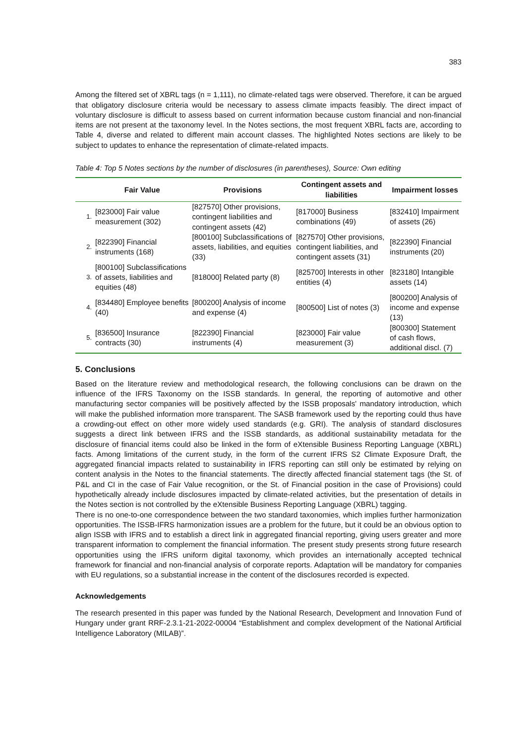383
Among the filtered set of XBRL tags (n = 1,111), no climate-related tags were observed. Therefore, it can be argued that obligatory disclosure criteria would be necessary to assess climate impacts feasibly. The direct impact of voluntary disclosure is difficult to assess based on current information because custom financial and non-financial items are not present at the taxonomy level. In the Notes sections, the most frequent XBRL facts are, according to Table 4, diverse and related to different main account classes. The highlighted Notes sections are likely to be subject to updates to enhance the representation of climate-related impacts.
Table 4: Top 5 Notes sections by the number of disclosures (in parentheses), Source: Own editing
| | Fair Value | Provisions | Contingent assets and liabilities | Impairment losses |
| --- | --- | --- | --- | --- |
| 1. | [823000] Fair value measurement (302) | [827570] Other provisions, contingent liabilities and contingent assets (42) | [817000] Business combinations (49) | [832410] Impairment of assets (26) |
| 2. | [822390] Financial instruments (168) | [800100] Subclassifications of assets, liabilities, and equities (33) | [827570] Other provisions, contingent liabilities, and contingent assets (31) | [822390] Financial instruments (20) |
| 3. | [800100] Subclassifications of assets, liabilities and equities (48) | [818000] Related party (8) | [825700] Interests in other entities (4) | [823180] Intangible assets (14) |
| 4. | [834480] Employee benefits (40) | [800200] Analysis of income and expense (4) | [800500] List of notes (3) | [800200] Analysis of income and expense (13) |
| 5. | [836500] Insurance contracts (30) | [822390] Financial instruments (4) | [823000] Fair value measurement (3) | [800300] Statement of cash flows, additional discl. (7) |
5. Conclusions
Based on the literature review and methodological research, the following conclusions can be drawn on the influence of the IFRS Taxonomy on the ISSB standards. In general, the reporting of automotive and other manufacturing sector companies will be positively affected by the ISSB proposals' mandatory introduction, which will make the published information more transparent. The SASB framework used by the reporting could thus have a crowding-out effect on other more widely used standards (e.g. GRI). The analysis of standard disclosures suggests a direct link between IFRS and the ISSB standards, as additional sustainability metadata for the disclosure of financial items could also be linked in the form of eXtensible Business Reporting Language (XBRL) facts. Among limitations of the current study, in the form of the current IFRS S2 Climate Exposure Draft, the aggregated financial impacts related to sustainability in IFRS reporting can still only be estimated by relying on content analysis in the Notes to the financial statements. The directly affected financial statement tags (the St. of P&L and CI in the case of Fair Value recognition, or the St. of Financial position in the case of Provisions) could hypothetically already include disclosures impacted by climate-related activities, but the presentation of details in the Notes section is not controlled by the eXtensible Business Reporting Language (XBRL) tagging.
There is no one-to-one correspondence between the two standard taxonomies, which implies further harmonization opportunities. The ISSB-IFRS harmonization issues are a problem for the future, but it could be an obvious option to align ISSB with IFRS and to establish a direct link in aggregated financial reporting, giving users greater and more transparent information to complement the financial information. The present study presents strong future research opportunities using the IFRS uniform digital taxonomy, which provides an internationally accepted technical framework for financial and non-financial analysis of corporate reports. Adaptation will be mandatory for companies with EU regulations, so a substantial increase in the content of the disclosures recorded is expected.
Acknowledgements
The research presented in this paper was funded by the National Research, Development and Innovation Fund of Hungary under grant RRF-2.3.1-21-2022-00004 “Establishment and complex development of the National Artificial Intelligence Laboratory (MILAB)”.